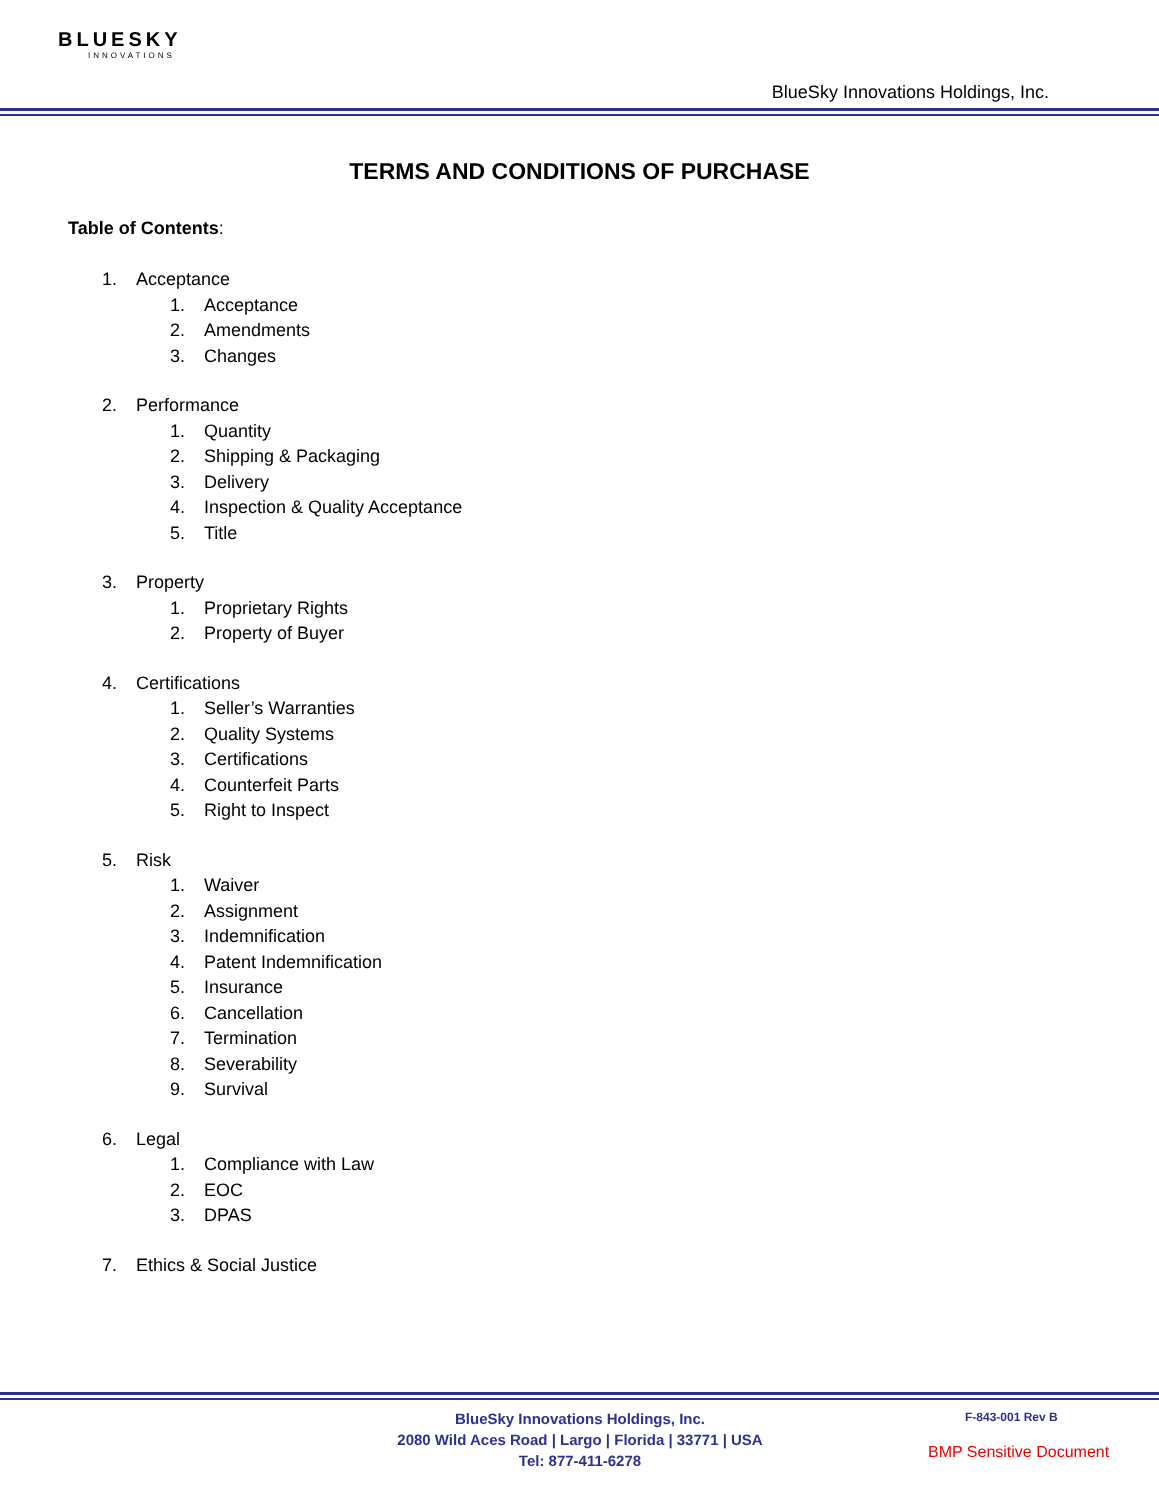BLUESKY
INNOVATIONS
BlueSky Innovations Holdings, Inc.
TERMS AND CONDITIONS OF PURCHASE
Table of Contents:
1. Acceptance
1. Acceptance
2. Amendments
3. Changes
2. Performance
1. Quantity
2. Shipping & Packaging
3. Delivery
4. Inspection & Quality Acceptance
5. Title
3. Property
1. Proprietary Rights
2. Property of Buyer
4. Certifications
1. Seller’s Warranties
2. Quality Systems
3. Certifications
4. Counterfeit Parts
5. Right to Inspect
5. Risk
1. Waiver
2. Assignment
3. Indemnification
4. Patent Indemnification
5. Insurance
6. Cancellation
7. Termination
8. Severability
9. Survival
6. Legal
1. Compliance with Law
2. EOC
3. DPAS
7. Ethics & Social Justice
BlueSky Innovations Holdings, Inc.
2080 Wild Aces Road | Largo | Florida | 33771 | USA
Tel: 877-411-6278
F-843-001 Rev B
BMP Sensitive Document